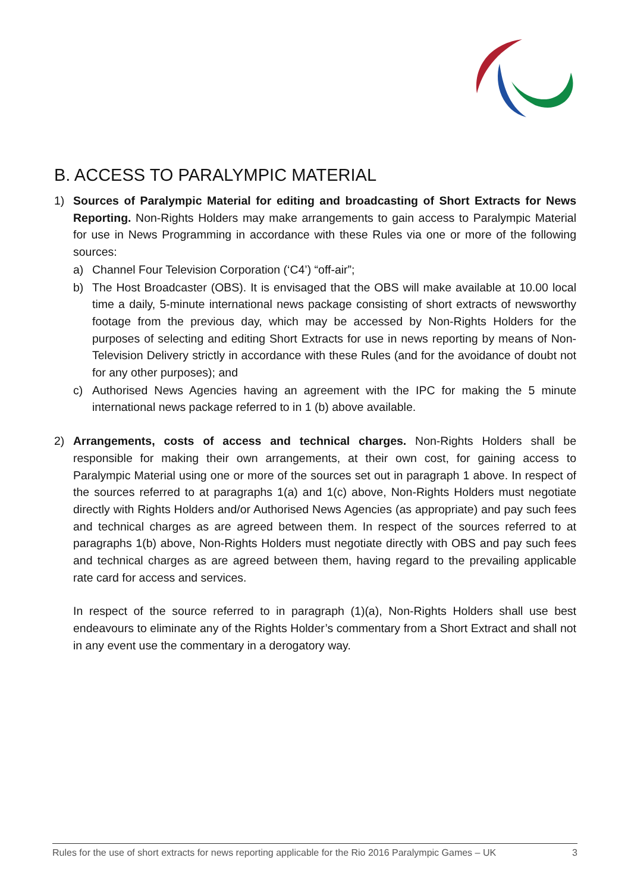B. ACCESS TO PARALYMPIC MATERIAL
1) Sources of Paralympic Material for editing and broadcasting of Short Extracts for News Reporting. Non-Rights Holders may make arrangements to gain access to Paralympic Material for use in News Programming in accordance with these Rules via one or more of the following sources:
a) Channel Four Television Corporation (‘C4’) “off-air”;
b) The Host Broadcaster (OBS). It is envisaged that the OBS will make available at 10.00 local time a daily, 5-minute international news package consisting of short extracts of newsworthy footage from the previous day, which may be accessed by Non-Rights Holders for the purposes of selecting and editing Short Extracts for use in news reporting by means of Non-Television Delivery strictly in accordance with these Rules (and for the avoidance of doubt not for any other purposes); and
c) Authorised News Agencies having an agreement with the IPC for making the 5 minute international news package referred to in 1 (b) above available.
2) Arrangements, costs of access and technical charges. Non-Rights Holders shall be responsible for making their own arrangements, at their own cost, for gaining access to Paralympic Material using one or more of the sources set out in paragraph 1 above. In respect of the sources referred to at paragraphs 1(a) and 1(c) above, Non-Rights Holders must negotiate directly with Rights Holders and/or Authorised News Agencies (as appropriate) and pay such fees and technical charges as are agreed between them. In respect of the sources referred to at paragraphs 1(b) above, Non-Rights Holders must negotiate directly with OBS and pay such fees and technical charges as are agreed between them, having regard to the prevailing applicable rate card for access and services.
In respect of the source referred to in paragraph (1)(a), Non-Rights Holders shall use best endeavours to eliminate any of the Rights Holder’s commentary from a Short Extract and shall not in any event use the commentary in a derogatory way.
Rules for the use of short extracts for news reporting applicable for the Rio 2016 Paralympic Games – UK 3